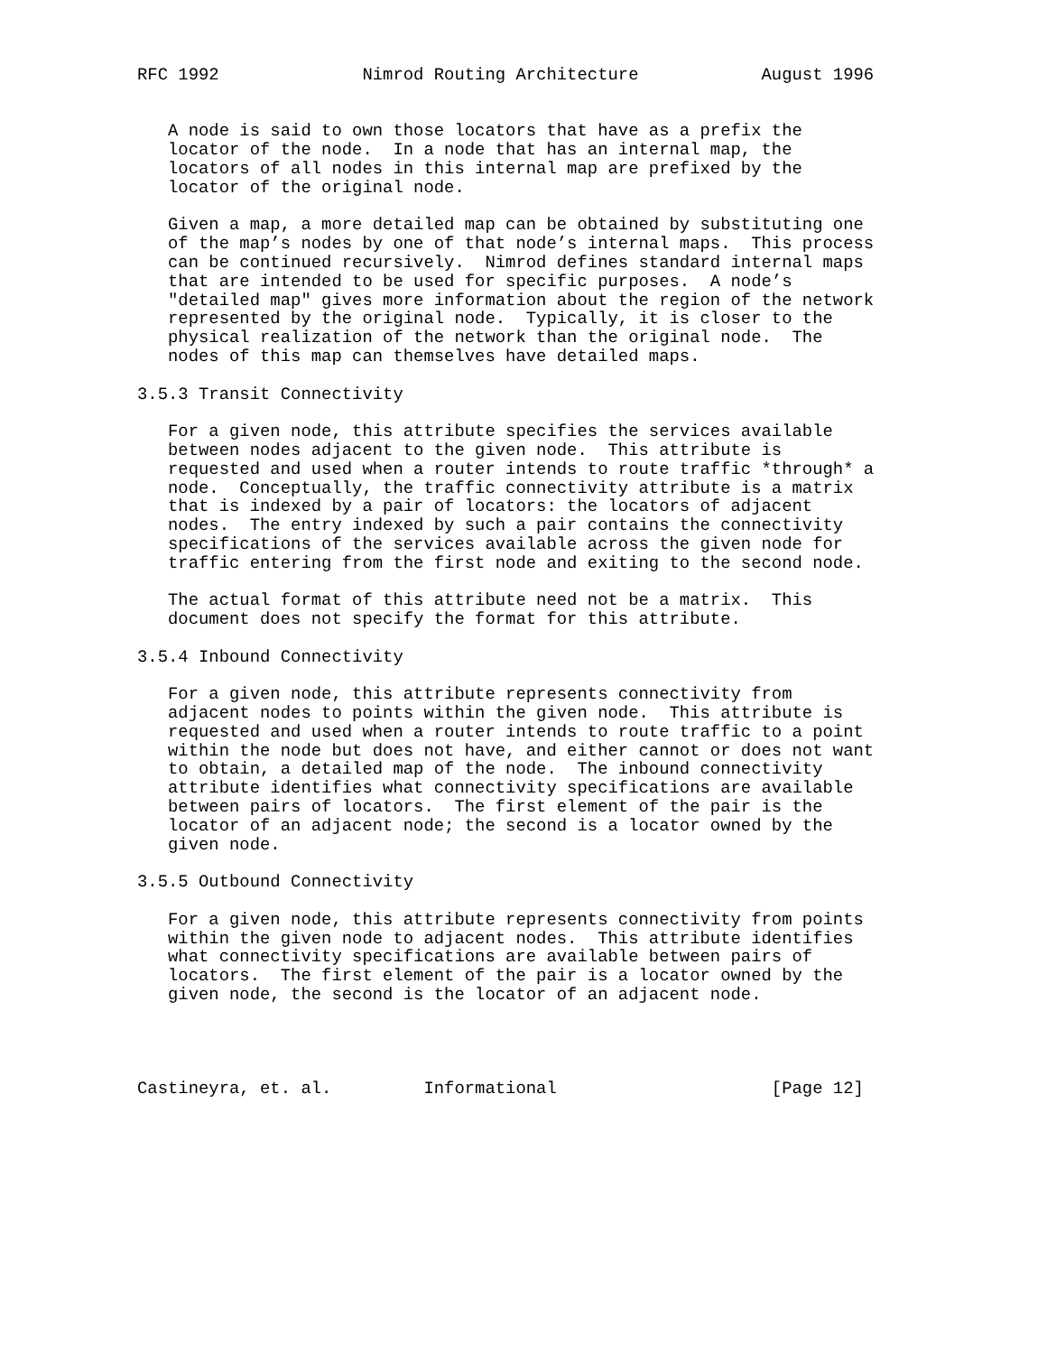RFC 1992              Nimrod Routing Architecture            August 1996


   A node is said to own those locators that have as a prefix the
   locator of the node.  In a node that has an internal map, the
   locators of all nodes in this internal map are prefixed by the
   locator of the original node.

   Given a map, a more detailed map can be obtained by substituting one
   of the map’s nodes by one of that node’s internal maps.  This process
   can be continued recursively.  Nimrod defines standard internal maps
   that are intended to be used for specific purposes.  A node’s
   "detailed map" gives more information about the region of the network
   represented by the original node.  Typically, it is closer to the
   physical realization of the network than the original node.  The
   nodes of this map can themselves have detailed maps.

3.5.3 Transit Connectivity

   For a given node, this attribute specifies the services available
   between nodes adjacent to the given node.  This attribute is
   requested and used when a router intends to route traffic *through* a
   node.  Conceptually, the traffic connectivity attribute is a matrix
   that is indexed by a pair of locators: the locators of adjacent
   nodes.  The entry indexed by such a pair contains the connectivity
   specifications of the services available across the given node for
   traffic entering from the first node and exiting to the second node.

   The actual format of this attribute need not be a matrix.  This
   document does not specify the format for this attribute.

3.5.4 Inbound Connectivity

   For a given node, this attribute represents connectivity from
   adjacent nodes to points within the given node.  This attribute is
   requested and used when a router intends to route traffic to a point
   within the node but does not have, and either cannot or does not want
   to obtain, a detailed map of the node.  The inbound connectivity
   attribute identifies what connectivity specifications are available
   between pairs of locators.  The first element of the pair is the
   locator of an adjacent node; the second is a locator owned by the
   given node.

3.5.5 Outbound Connectivity

   For a given node, this attribute represents connectivity from points
   within the given node to adjacent nodes.  This attribute identifies
   what connectivity specifications are available between pairs of
   locators.  The first element of the pair is a locator owned by the
   given node, the second is the locator of an adjacent node.




Castineyra, et. al.         Informational                     [Page 12]